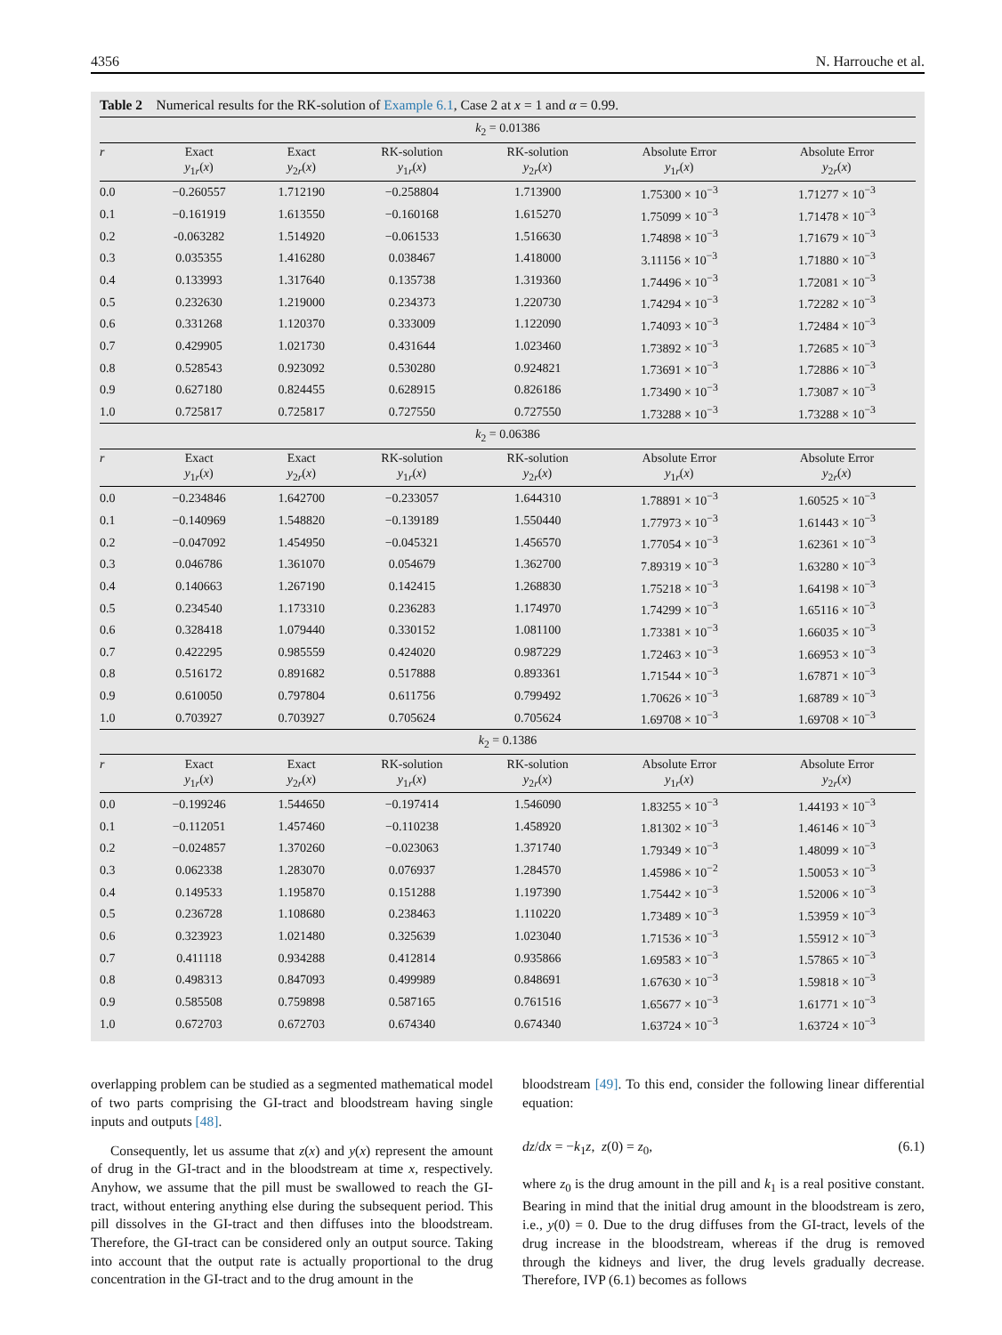4356 N. Harrouche et al.
Table 2 Numerical results for the RK-solution of Example 6.1, Case 2 at x = 1 and α = 0.99.
| k<sub>2</sub> = 0.01386 | | | | | | |
| r | Exact y<sub>1r</sub>( x ) | Exact y<sub>2r</sub>( x ) | RK-solution y<sub>1r</sub>( x ) | RK-solution y<sub>2r</sub>( x ) | Absolute Error y<sub>1r</sub>( x ) | Absolute Error y<sub>2r</sub>( x ) |
| 0.0 | −0.260557 | 1.712190 | −0.258804 | 1.713900 | 1.75300 × 10<sup>−3</sup> | 1.71277 × 10<sup>−3</sup> |
| 0.1 | −0.161919 | 1.613550 | −0.160168 | 1.615270 | 1.75099 × 10<sup>−3</sup> | 1.71478 × 10<sup>−3</sup> |
| 0.2 | -0.063282 | 1.514920 | −0.061533 | 1.516630 | 1.74898 × 10<sup>−3</sup> | 1.71679 × 10<sup>−3</sup> |
| 0.3 | 0.035355 | 1.416280 | 0.038467 | 1.418000 | 3.11156 × 10<sup>−3</sup> | 1.71880 × 10<sup>−3</sup> |
| 0.4 | 0.133993 | 1.317640 | 0.135738 | 1.319360 | 1.74496 × 10<sup>−3</sup> | 1.72081 × 10<sup>−3</sup> |
| 0.5 | 0.232630 | 1.219000 | 0.234373 | 1.220730 | 1.74294 × 10<sup>−3</sup> | 1.72282 × 10<sup>−3</sup> |
| 0.6 | 0.331268 | 1.120370 | 0.333009 | 1.122090 | 1.74093 × 10<sup>−3</sup> | 1.72484 × 10<sup>−3</sup> |
| 0.7 | 0.429905 | 1.021730 | 0.431644 | 1.023460 | 1.73892 × 10<sup>−3</sup> | 1.72685 × 10<sup>−3</sup> |
| 0.8 | 0.528543 | 0.923092 | 0.530280 | 0.924821 | 1.73691 × 10<sup>−3</sup> | 1.72886 × 10<sup>−3</sup> |
| 0.9 | 0.627180 | 0.824455 | 0.628915 | 0.826186 | 1.73490 × 10<sup>−3</sup> | 1.73087 × 10<sup>−3</sup> |
| 1.0 | 0.725817 | 0.725817 | 0.727550 | 0.727550 | 1.73288 × 10<sup>−3</sup> | 1.73288 × 10<sup>−3</sup> |
| k<sub>2</sub> = 0.06386 | | | | | | |
| r | Exact y<sub>1r</sub>( x ) | Exact y<sub>2r</sub>( x ) | RK-solution y<sub>1r</sub>( x ) | RK-solution y<sub>2r</sub>( x ) | Absolute Error y<sub>1r</sub>( x ) | Absolute Error y<sub>2r</sub>( x ) |
| 0.0 | −0.234846 | 1.642700 | −0.233057 | 1.644310 | 1.78891 × 10<sup>−3</sup> | 1.60525 × 10<sup>−3</sup> |
| 0.1 | −0.140969 | 1.548820 | −0.139189 | 1.550440 | 1.77973 × 10<sup>−3</sup> | 1.61443 × 10<sup>−3</sup> |
| 0.2 | −0.047092 | 1.454950 | −0.045321 | 1.456570 | 1.77054 × 10<sup>−3</sup> | 1.62361 × 10<sup>−3</sup> |
| 0.3 | 0.046786 | 1.361070 | 0.054679 | 1.362700 | 7.89319 × 10<sup>−3</sup> | 1.63280 × 10<sup>−3</sup> |
| 0.4 | 0.140663 | 1.267190 | 0.142415 | 1.268830 | 1.75218 × 10<sup>−3</sup> | 1.64198 × 10<sup>−3</sup> |
| 0.5 | 0.234540 | 1.173310 | 0.236283 | 1.174970 | 1.74299 × 10<sup>−3</sup> | 1.65116 × 10<sup>−3</sup> |
| 0.6 | 0.328418 | 1.079440 | 0.330152 | 1.081100 | 1.73381 × 10<sup>−3</sup> | 1.66035 × 10<sup>−3</sup> |
| 0.7 | 0.422295 | 0.985559 | 0.424020 | 0.987229 | 1.72463 × 10<sup>−3</sup> | 1.66953 × 10<sup>−3</sup> |
| 0.8 | 0.516172 | 0.891682 | 0.517888 | 0.893361 | 1.71544 × 10<sup>−3</sup> | 1.67871 × 10<sup>−3</sup> |
| 0.9 | 0.610050 | 0.797804 | 0.611756 | 0.799492 | 1.70626 × 10<sup>−3</sup> | 1.68789 × 10<sup>−3</sup> |
| 1.0 | 0.703927 | 0.703927 | 0.705624 | 0.705624 | 1.69708 × 10<sup>−3</sup> | 1.69708 × 10<sup>−3</sup> |
| k<sub>2</sub> = 0.1386 | | | | | | |
| r | Exact y<sub>1r</sub>( x ) | Exact y<sub>2r</sub>( x ) | RK-solution y<sub>1r</sub>( x ) | RK-solution y<sub>2r</sub>( x ) | Absolute Error y<sub>1r</sub>( x ) | Absolute Error y<sub>2r</sub>( x ) |
| 0.0 | −0.199246 | 1.544650 | −0.197414 | 1.546090 | 1.83255 × 10<sup>−3</sup> | 1.44193 × 10<sup>−3</sup> |
| 0.1 | −0.112051 | 1.457460 | −0.110238 | 1.458920 | 1.81302 × 10<sup>−3</sup> | 1.46146 × 10<sup>−3</sup> |
| 0.2 | −0.024857 | 1.370260 | −0.023063 | 1.371740 | 1.79349 × 10<sup>−3</sup> | 1.48099 × 10<sup>−3</sup> |
| 0.3 | 0.062338 | 1.283070 | 0.076937 | 1.284570 | 1.45986 × 10<sup>−2</sup> | 1.50053 × 10<sup>−3</sup> |
| 0.4 | 0.149533 | 1.195870 | 0.151288 | 1.197390 | 1.75442 × 10<sup>−3</sup> | 1.52006 × 10<sup>−3</sup> |
| 0.5 | 0.236728 | 1.108680 | 0.238463 | 1.110220 | 1.73489 × 10<sup>−3</sup> | 1.53959 × 10<sup>−3</sup> |
| 0.6 | 0.323923 | 1.021480 | 0.325639 | 1.023040 | 1.71536 × 10<sup>−3</sup> | 1.55912 × 10<sup>−3</sup> |
| 0.7 | 0.411118 | 0.934288 | 0.412814 | 0.935866 | 1.69583 × 10<sup>−3</sup> | 1.57865 × 10<sup>−3</sup> |
| 0.8 | 0.498313 | 0.847093 | 0.499989 | 0.848691 | 1.67630 × 10<sup>−3</sup> | 1.59818 × 10<sup>−3</sup> |
| 0.9 | 0.585508 | 0.759898 | 0.587165 | 0.761516 | 1.65677 × 10<sup>−3</sup> | 1.61771 × 10<sup>−3</sup> |
| 1.0 | 0.672703 | 0.672703 | 0.674340 | 0.674340 | 1.63724 × 10<sup>−3</sup> | 1.63724 × 10<sup>−3</sup> |
overlapping problem can be studied as a segmented mathematical model of two parts comprising the GI-tract and bloodstream having single inputs and outputs [48].
Consequently, let us assume that z(x) and y(x) represent the amount of drug in the GI-tract and in the bloodstream at time x, respectively. Anyhow, we assume that the pill must be swallowed to reach the GI-tract, without entering anything else during the subsequent period. This pill dissolves in the GI-tract and then diffuses into the bloodstream. Therefore, the GI-tract can be considered only an output source. Taking into account that the output rate is actually proportional to the drug concentration in the GI-tract and to the drug amount in the
bloodstream [49]. To this end, consider the following linear differential equation:
dz/dx = −k<sub>1</sub>z, z(0) = z<sub>0</sub>, (6.1)
where z<sub>0</sub> is the drug amount in the pill and k<sub>1</sub> is a real positive constant. Bearing in mind that the initial drug amount in the bloodstream is zero, i.e., y(0) = 0. Due to the drug diffuses from the GI-tract, levels of the drug increase in the bloodstream, whereas if the drug is removed through the kidneys and liver, the drug levels gradually decrease. Therefore, IVP (6.1) becomes as follows